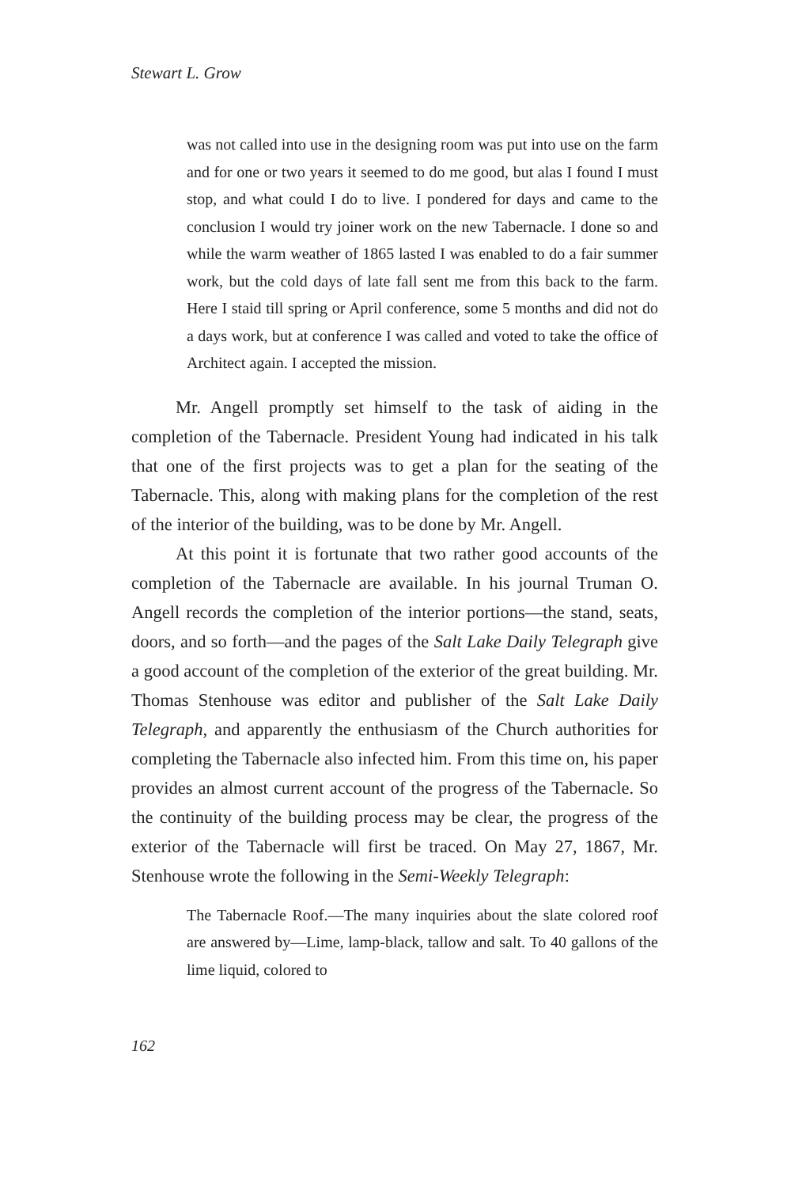Stewart L. Grow
was not called into use in the designing room was put into use on the farm and for one or two years it seemed to do me good, but alas I found I must stop, and what could I do to live. I pondered for days and came to the conclusion I would try joiner work on the new Tabernacle. I done so and while the warm weather of 1865 lasted I was enabled to do a fair summer work, but the cold days of late fall sent me from this back to the farm. Here I staid till spring or April conference, some 5 months and did not do a days work, but at conference I was called and voted to take the office of Architect again. I accepted the mission.
Mr. Angell promptly set himself to the task of aiding in the completion of the Tabernacle. President Young had indicated in his talk that one of the first projects was to get a plan for the seating of the Tabernacle. This, along with making plans for the completion of the rest of the interior of the building, was to be done by Mr. Angell.
At this point it is fortunate that two rather good accounts of the completion of the Tabernacle are available. In his journal Truman O. Angell records the completion of the interior portions—the stand, seats, doors, and so forth—and the pages of the Salt Lake Daily Telegraph give a good account of the completion of the exterior of the great building. Mr. Thomas Stenhouse was editor and publisher of the Salt Lake Daily Telegraph, and apparently the enthusiasm of the Church authorities for completing the Tabernacle also infected him. From this time on, his paper provides an almost current account of the progress of the Tabernacle. So the continuity of the building process may be clear, the progress of the exterior of the Tabernacle will first be traced. On May 27, 1867, Mr. Stenhouse wrote the following in the Semi-Weekly Telegraph:
The Tabernacle Roof.—The many inquiries about the slate colored roof are answered by—Lime, lamp-black, tallow and salt. To 40 gallons of the lime liquid, colored to
162